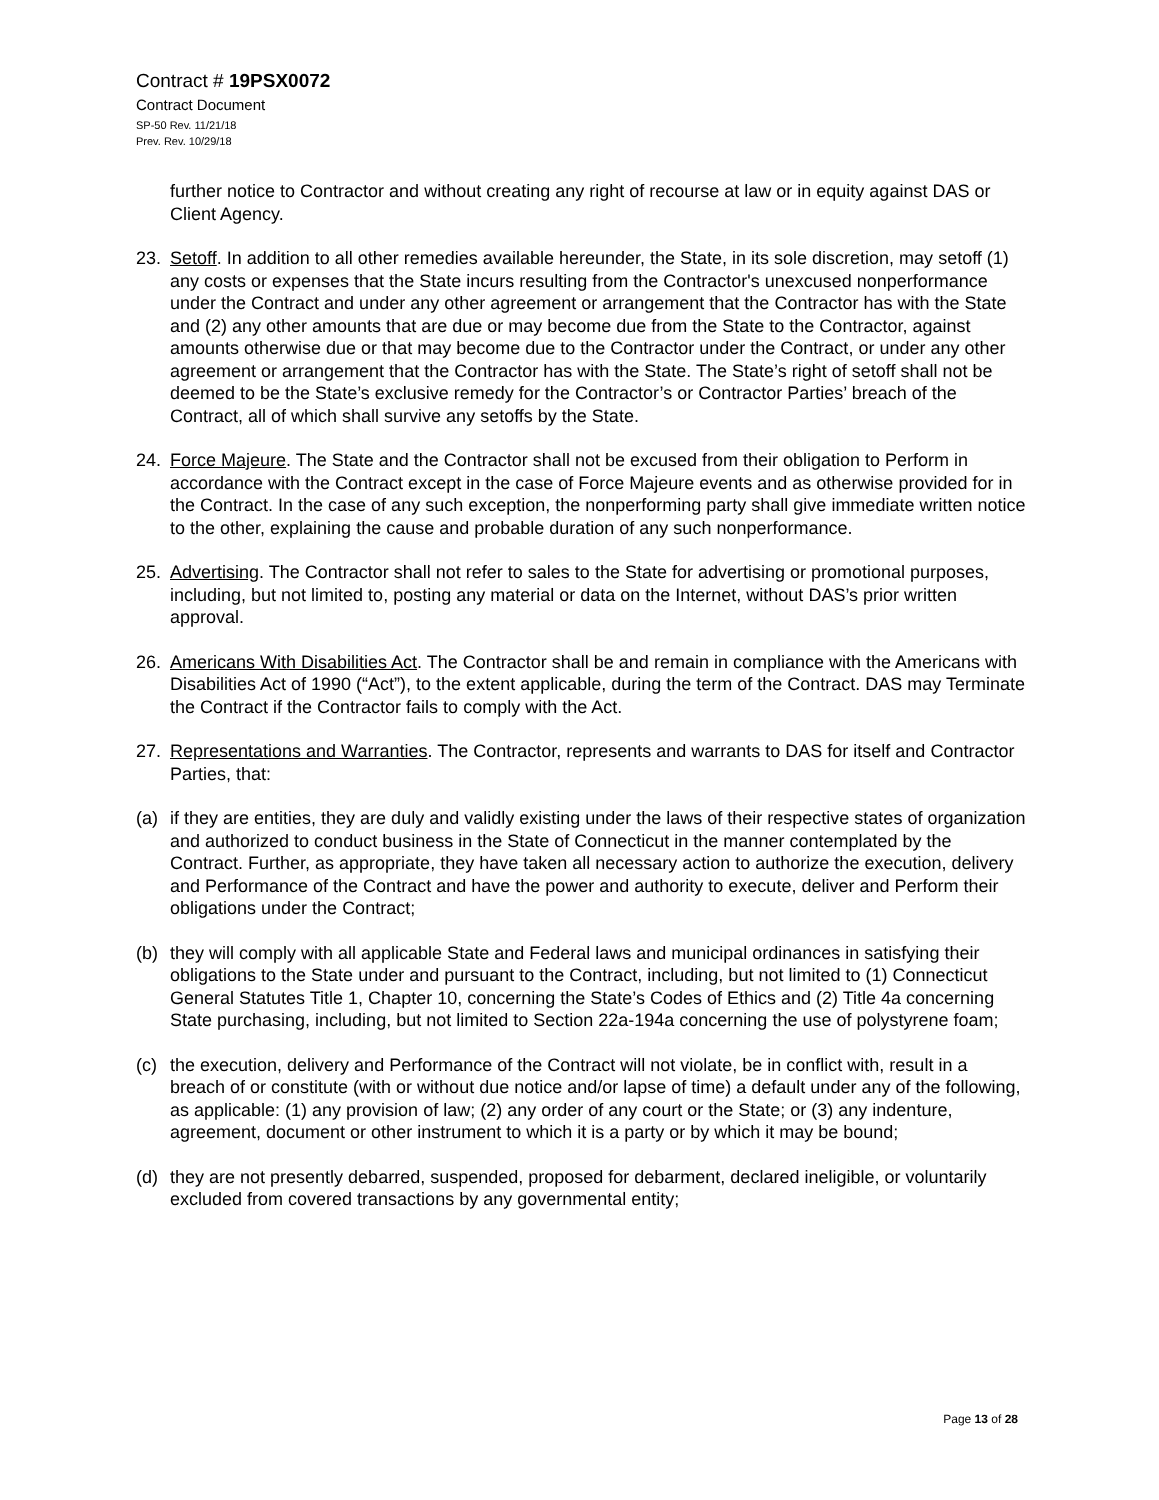Contract # 19PSX0072
Contract Document
SP-50 Rev. 11/21/18
Prev. Rev. 10/29/18
further notice to Contractor and without creating any right of recourse at law or in equity against DAS or Client Agency.
23. Setoff. In addition to all other remedies available hereunder, the State, in its sole discretion, may setoff (1) any costs or expenses that the State incurs resulting from the Contractor's unexcused nonperformance under the Contract and under any other agreement or arrangement that the Contractor has with the State and (2) any other amounts that are due or may become due from the State to the Contractor, against amounts otherwise due or that may become due to the Contractor under the Contract, or under any other agreement or arrangement that the Contractor has with the State. The State’s right of setoff shall not be deemed to be the State’s exclusive remedy for the Contractor’s or Contractor Parties’ breach of the Contract, all of which shall survive any setoffs by the State.
24. Force Majeure. The State and the Contractor shall not be excused from their obligation to Perform in accordance with the Contract except in the case of Force Majeure events and as otherwise provided for in the Contract. In the case of any such exception, the nonperforming party shall give immediate written notice to the other, explaining the cause and probable duration of any such nonperformance.
25. Advertising. The Contractor shall not refer to sales to the State for advertising or promotional purposes, including, but not limited to, posting any material or data on the Internet, without DAS’s prior written approval.
26. Americans With Disabilities Act. The Contractor shall be and remain in compliance with the Americans with Disabilities Act of 1990 (“Act”), to the extent applicable, during the term of the Contract. DAS may Terminate the Contract if the Contractor fails to comply with the Act.
27. Representations and Warranties. The Contractor, represents and warrants to DAS for itself and Contractor Parties, that:
(a) if they are entities, they are duly and validly existing under the laws of their respective states of organization and authorized to conduct business in the State of Connecticut in the manner contemplated by the Contract. Further, as appropriate, they have taken all necessary action to authorize the execution, delivery and Performance of the Contract and have the power and authority to execute, deliver and Perform their obligations under the Contract;
(b) they will comply with all applicable State and Federal laws and municipal ordinances in satisfying their obligations to the State under and pursuant to the Contract, including, but not limited to (1) Connecticut General Statutes Title 1, Chapter 10, concerning the State’s Codes of Ethics and (2) Title 4a concerning State purchasing, including, but not limited to Section 22a-194a concerning the use of polystyrene foam;
(c) the execution, delivery and Performance of the Contract will not violate, be in conflict with, result in a breach of or constitute (with or without due notice and/or lapse of time) a default under any of the following, as applicable: (1) any provision of law; (2) any order of any court or the State; or (3) any indenture, agreement, document or other instrument to which it is a party or by which it may be bound;
(d) they are not presently debarred, suspended, proposed for debarment, declared ineligible, or voluntarily excluded from covered transactions by any governmental entity;
Page 13 of 28